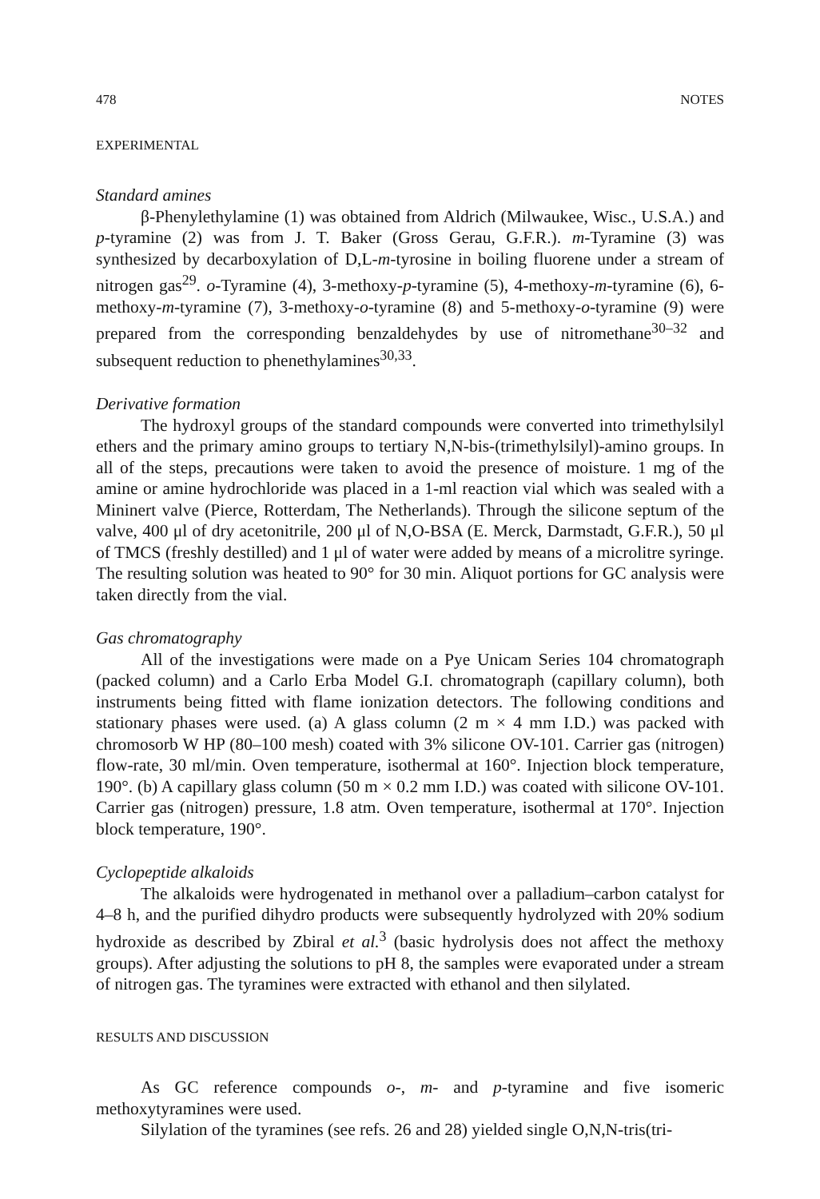478 NOTES
EXPERIMENTAL
Standard amines
β-Phenylethylamine (1) was obtained from Aldrich (Milwaukee, Wisc., U.S.A.) and p-tyramine (2) was from J. T. Baker (Gross Gerau, G.F.R.). m-Tyramine (3) was synthesized by decarboxylation of D,L-m-tyrosine in boiling fluorene under a stream of nitrogen gas<sup>29</sup>. o-Tyramine (4), 3-methoxy-p-tyramine (5), 4-methoxy-m-tyramine (6), 6-methoxy-m-tyramine (7), 3-methoxy-o-tyramine (8) and 5-methoxy-o-tyramine (9) were prepared from the corresponding benzaldehydes by use of nitromethane<sup>30–32</sup> and subsequent reduction to phenethylamines<sup>30,33</sup>.
Derivative formation
The hydroxyl groups of the standard compounds were converted into trimethylsilyl ethers and the primary amino groups to tertiary N,N-bis-(trimethylsilyl)-amino groups. In all of the steps, precautions were taken to avoid the presence of moisture. 1 mg of the amine or amine hydrochloride was placed in a 1-ml reaction vial which was sealed with a Mininert valve (Pierce, Rotterdam, The Netherlands). Through the silicone septum of the valve, 400 μl of dry acetonitrile, 200 μl of N,O-BSA (E. Merck, Darmstadt, G.F.R.), 50 μl of TMCS (freshly destilled) and 1 μl of water were added by means of a microlitre syringe. The resulting solution was heated to 90° for 30 min. Aliquot portions for GC analysis were taken directly from the vial.
Gas chromatography
All of the investigations were made on a Pye Unicam Series 104 chromatograph (packed column) and a Carlo Erba Model G.I. chromatograph (capillary column), both instruments being fitted with flame ionization detectors. The following conditions and stationary phases were used. (a) A glass column (2 m × 4 mm I.D.) was packed with chromosorb W HP (80–100 mesh) coated with 3% silicone OV-101. Carrier gas (nitrogen) flow-rate, 30 ml/min. Oven temperature, isothermal at 160°. Injection block temperature, 190°. (b) A capillary glass column (50 m × 0.2 mm I.D.) was coated with silicone OV-101. Carrier gas (nitrogen) pressure, 1.8 atm. Oven temperature, isothermal at 170°. Injection block temperature, 190°.
Cyclopeptide alkaloids
The alkaloids were hydrogenated in methanol over a palladium–carbon catalyst for 4–8 h, and the purified dihydro products were subsequently hydrolyzed with 20% sodium hydroxide as described by Zbiral et al.<sup>3</sup> (basic hydrolysis does not affect the methoxy groups). After adjusting the solutions to pH 8, the samples were evaporated under a stream of nitrogen gas. The tyramines were extracted with ethanol and then silylated.
RESULTS AND DISCUSSION
As GC reference compounds o-, m- and p-tyramine and five isomeric methoxytyramines were used.
Silylation of the tyramines (see refs. 26 and 28) yielded single O,N,N-tris(tri-